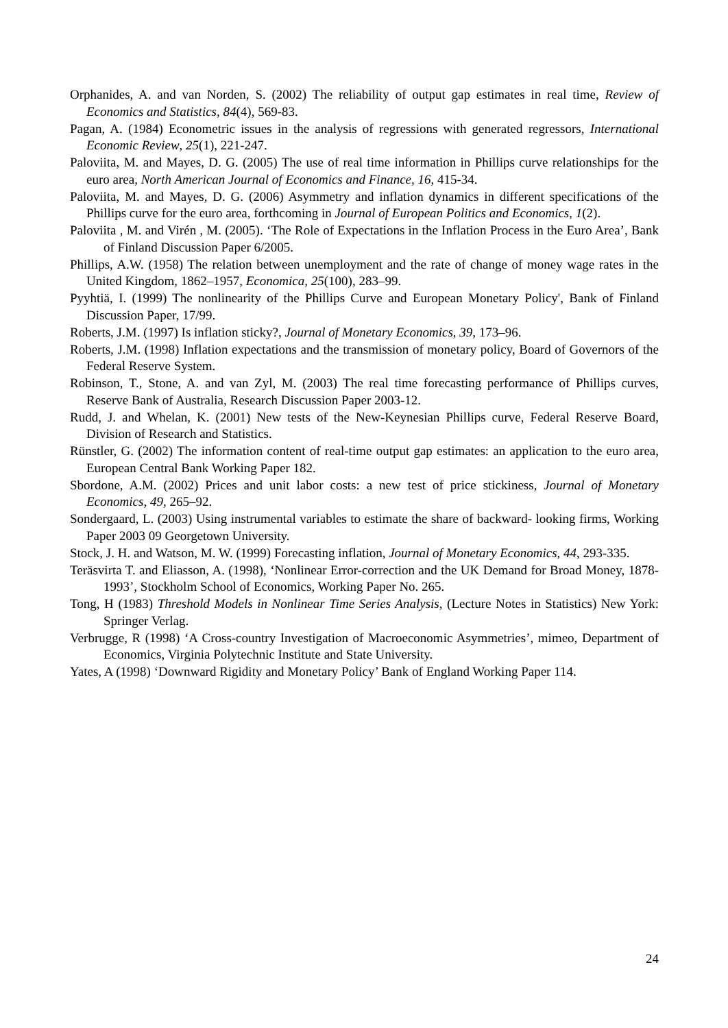Orphanides, A. and van Norden, S. (2002) The reliability of output gap estimates in real time, Review of Economics and Statistics, 84(4), 569-83.
Pagan, A. (1984) Econometric issues in the analysis of regressions with generated regressors, International Economic Review, 25(1), 221-247.
Paloviita, M. and Mayes, D. G. (2005) The use of real time information in Phillips curve relationships for the euro area, North American Journal of Economics and Finance, 16, 415-34.
Paloviita, M. and Mayes, D. G. (2006) Asymmetry and inflation dynamics in different specifications of the Phillips curve for the euro area, forthcoming in Journal of European Politics and Economics, 1(2).
Paloviita , M. and Virén , M. (2005). ‘The Role of Expectations in the Inflation Process in the Euro Area’, Bank of Finland Discussion Paper 6/2005.
Phillips, A.W. (1958) The relation between unemployment and the rate of change of money wage rates in the United Kingdom, 1862–1957, Economica, 25(100), 283–99.
Pyyhtiä, I. (1999) The nonlinearity of the Phillips Curve and European Monetary Policy', Bank of Finland Discussion Paper, 17/99.
Roberts, J.M. (1997) Is inflation sticky?, Journal of Monetary Economics, 39, 173–96.
Roberts, J.M. (1998) Inflation expectations and the transmission of monetary policy, Board of Governors of the Federal Reserve System.
Robinson, T., Stone, A. and van Zyl, M. (2003) The real time forecasting performance of Phillips curves, Reserve Bank of Australia, Research Discussion Paper 2003-12.
Rudd, J. and Whelan, K. (2001) New tests of the New-Keynesian Phillips curve, Federal Reserve Board, Division of Research and Statistics.
Rünstler, G. (2002) The information content of real-time output gap estimates: an application to the euro area, European Central Bank Working Paper 182.
Sbordone, A.M. (2002) Prices and unit labor costs: a new test of price stickiness, Journal of Monetary Economics, 49, 265–92.
Sondergaard, L. (2003) Using instrumental variables to estimate the share of backward- looking firms, Working Paper 2003 09 Georgetown University.
Stock, J. H. and Watson, M. W. (1999) Forecasting inflation, Journal of Monetary Economics, 44, 293-335.
Teräsvirta T. and Eliasson, A. (1998), ‘Nonlinear Error-correction and the UK Demand for Broad Money, 1878-1993’, Stockholm School of Economics, Working Paper No. 265.
Tong, H (1983) Threshold Models in Nonlinear Time Series Analysis, (Lecture Notes in Statistics) New York: Springer Verlag.
Verbrugge, R (1998) ‘A Cross-country Investigation of Macroeconomic Asymmetries’, mimeo, Department of Economics, Virginia Polytechnic Institute and State University.
Yates, A (1998) ‘Downward Rigidity and Monetary Policy’ Bank of England Working Paper 114.
24